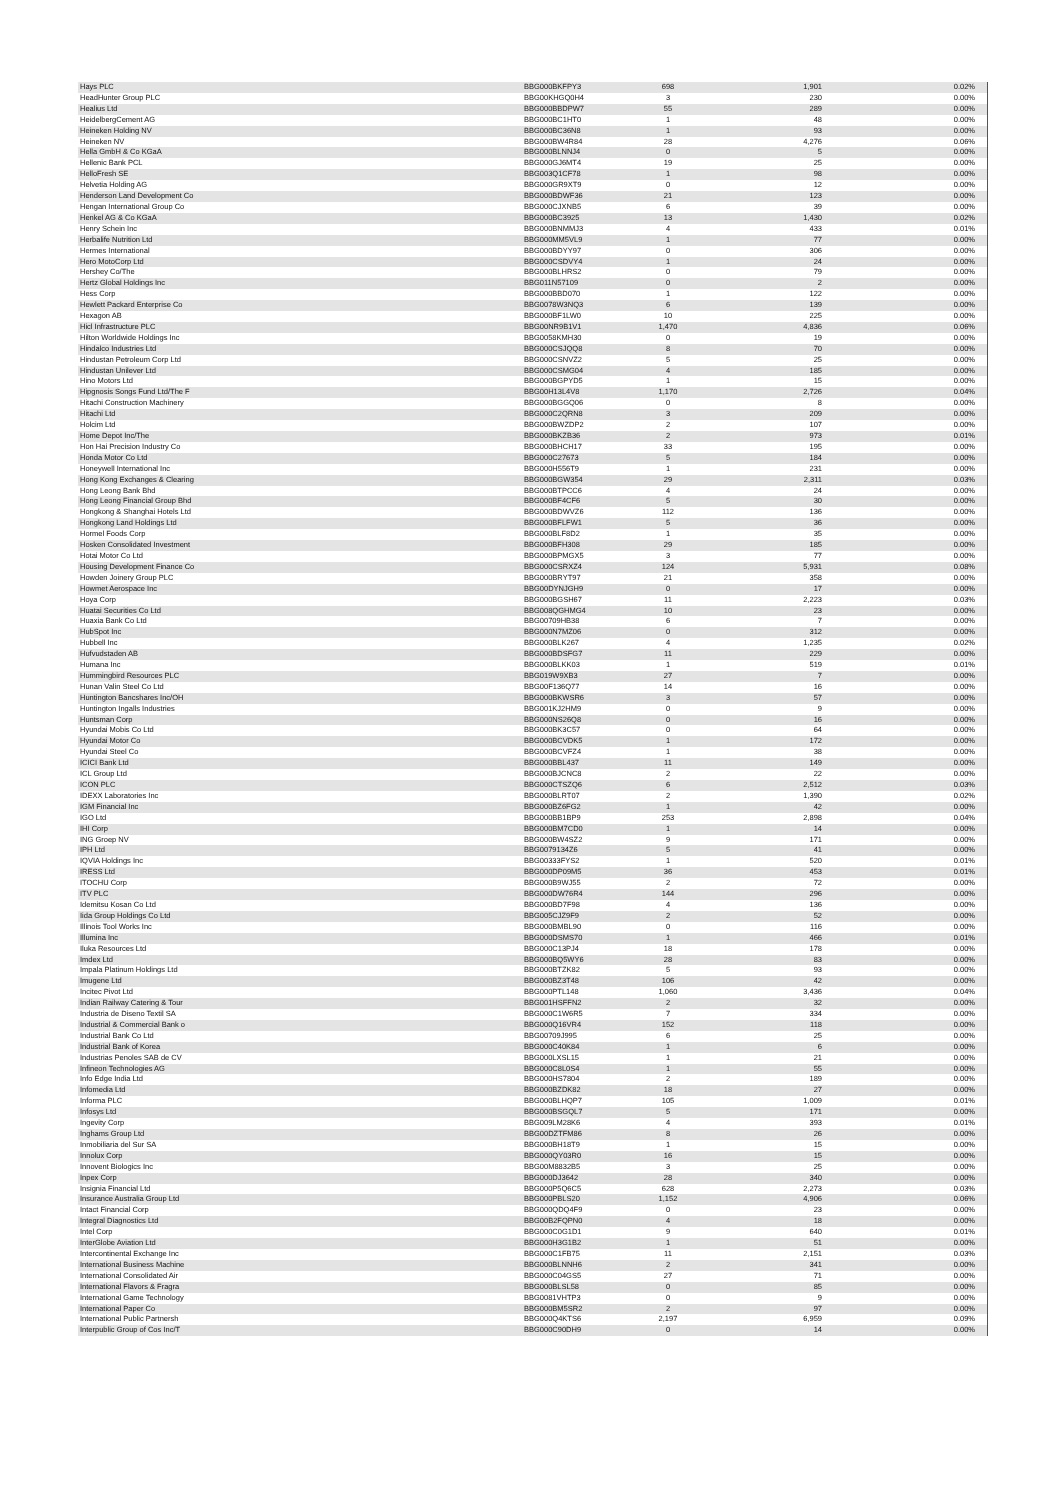| Hays PLC | BBG000BKFPY3 | 698 | 1,901 | 0.02% |
| HeadHunter Group PLC | BBG00KHGQ0H4 | 3 | 230 | 0.00% |
| Healius Ltd | BBG000BBDPW7 | 55 | 289 | 0.00% |
| HeidelbergCement AG | BBG000BC1HT0 | 1 | 48 | 0.00% |
| Heineken Holding NV | BBG000BC36N8 | 1 | 93 | 0.00% |
| Heineken NV | BBG000BW4R84 | 28 | 4,276 | 0.06% |
| Hella GmbH & Co KGaA | BBG000BLNNJ4 | 0 | 5 | 0.00% |
| Hellenic Bank PCL | BBG000GJ6MT4 | 19 | 25 | 0.00% |
| HelloFresh SE | BBG003Q1CF78 | 1 | 98 | 0.00% |
| Helvetia Holding AG | BBG000GR9XT9 | 0 | 12 | 0.00% |
| Henderson Land Development Co | BBG000BDWF36 | 21 | 123 | 0.00% |
| Hengan International Group Co | BBG000CJXNB5 | 6 | 39 | 0.00% |
| Henkel AG & Co KGaA | BBG000BC3925 | 13 | 1,430 | 0.02% |
| Henry Schein Inc | BBG000BNMMJ3 | 4 | 433 | 0.01% |
| Herbalife Nutrition Ltd | BBG000MM5VL9 | 1 | 77 | 0.00% |
| Hermes International | BBG000BDYY97 | 0 | 306 | 0.00% |
| Hero MotoCorp Ltd | BBG000CSDVY4 | 1 | 24 | 0.00% |
| Hershey Co/The | BBG000BLHRS2 | 0 | 79 | 0.00% |
| Hertz Global Holdings Inc | BBG011N57109 | 0 | 2 | 0.00% |
| Hess Corp | BBG000BBD070 | 1 | 122 | 0.00% |
| Hewlett Packard Enterprise Co | BBG0078W3NQ3 | 6 | 139 | 0.00% |
| Hexagon AB | BBG000BF1LW0 | 10 | 225 | 0.00% |
| Hicl Infrastructure PLC | BBG00NR9B1V1 | 1,470 | 4,836 | 0.06% |
| Hilton Worldwide Holdings Inc | BBG0058KMH30 | 0 | 19 | 0.00% |
| Hindalco Industries Ltd | BBG000CSJQQ8 | 8 | 70 | 0.00% |
| Hindustan Petroleum Corp Ltd | BBG000CSNVZ2 | 5 | 25 | 0.00% |
| Hindustan Unilever Ltd | BBG000CSMG04 | 4 | 185 | 0.00% |
| Hino Motors Ltd | BBG000BGPYD5 | 1 | 15 | 0.00% |
| Hipgnosis Songs Fund Ltd/The F | BBG00H13L4V8 | 1,170 | 2,726 | 0.04% |
| Hitachi Construction Machinery | BBG000BGGQ06 | 0 | 8 | 0.00% |
| Hitachi Ltd | BBG000C2QRN8 | 3 | 209 | 0.00% |
| Holcim Ltd | BBG000BWZDP2 | 2 | 107 | 0.00% |
| Home Depot Inc/The | BBG000BKZB36 | 2 | 973 | 0.01% |
| Hon Hai Precision Industry Co | BBG000BHCH17 | 33 | 195 | 0.00% |
| Honda Motor Co Ltd | BBG000C27673 | 5 | 184 | 0.00% |
| Honeywell International Inc | BBG000H556T9 | 1 | 231 | 0.00% |
| Hong Kong Exchanges & Clearing | BBG000BGW354 | 29 | 2,311 | 0.03% |
| Hong Leong Bank Bhd | BBG000BTPCC6 | 4 | 24 | 0.00% |
| Hong Leong Financial Group Bhd | BBG000BF4CF6 | 5 | 30 | 0.00% |
| Hongkong & Shanghai Hotels Ltd | BBG000BDWVZ6 | 112 | 136 | 0.00% |
| Hongkong Land Holdings Ltd | BBG000BFLFW1 | 5 | 36 | 0.00% |
| Hormel Foods Corp | BBG000BLF8D2 | 1 | 35 | 0.00% |
| Hosken Consolidated Investment | BBG000BFH308 | 29 | 185 | 0.00% |
| Hotai Motor Co Ltd | BBG000BPMGX5 | 3 | 77 | 0.00% |
| Housing Development Finance Co | BBG000CSRXZ4 | 124 | 5,931 | 0.08% |
| Howden Joinery Group PLC | BBG000BRYT97 | 21 | 358 | 0.00% |
| Howmet Aerospace Inc | BBG00DYNJGH9 | 0 | 17 | 0.00% |
| Hoya Corp | BBG000BGSH67 | 11 | 2,223 | 0.03% |
| Huatai Securities Co Ltd | BBG008QGHMG4 | 10 | 23 | 0.00% |
| Huaxia Bank Co Ltd | BBG00709HB38 | 6 | 7 | 0.00% |
| HubSpot Inc | BBG000N7MZ06 | 0 | 312 | 0.00% |
| Hubbell Inc | BBG000BLK267 | 4 | 1,235 | 0.02% |
| Hufvudstaden AB | BBG000BDSFG7 | 11 | 229 | 0.00% |
| Humana Inc | BBG000BLKK03 | 1 | 519 | 0.01% |
| Hummingbird Resources PLC | BBG019W9XB3 | 27 | 7 | 0.00% |
| Hunan Valin Steel Co Ltd | BBG00F136Q77 | 14 | 16 | 0.00% |
| Huntington Bancshares Inc/OH | BBG000BKWSR6 | 3 | 57 | 0.00% |
| Huntington Ingalls Industries | BBG001KJ2HM9 | 0 | 9 | 0.00% |
| Huntsman Corp | BBG000NS26Q8 | 0 | 16 | 0.00% |
| Hyundai Mobis Co Ltd | BBG000BK3C57 | 0 | 64 | 0.00% |
| Hyundai Motor Co | BBG000BCVDK5 | 1 | 172 | 0.00% |
| Hyundai Steel Co | BBG000BCVFZ4 | 1 | 38 | 0.00% |
| ICICI Bank Ltd | BBG000BBL437 | 11 | 149 | 0.00% |
| ICL Group Ltd | BBG000BJCNC8 | 2 | 22 | 0.00% |
| ICON PLC | BBG000CTSZQ6 | 6 | 2,512 | 0.03% |
| IDEXX Laboratories Inc | BBG000BLRT07 | 2 | 1,390 | 0.02% |
| IGM Financial Inc | BBG000BZ6FG2 | 1 | 42 | 0.00% |
| IGO Ltd | BBG000BB1BP9 | 253 | 2,898 | 0.04% |
| IHI Corp | BBG000BM7CD0 | 1 | 14 | 0.00% |
| ING Groep NV | BBG000BW4SZ2 | 9 | 171 | 0.00% |
| IPH Ltd | BBG0079134Z6 | 5 | 41 | 0.00% |
| IQVIA Holdings Inc | BBG00333FYS2 | 1 | 520 | 0.01% |
| IRESS Ltd | BBG000DP09M5 | 36 | 453 | 0.01% |
| ITOCHU Corp | BBG000B9WJ55 | 2 | 72 | 0.00% |
| ITV PLC | BBG000DW76R4 | 144 | 296 | 0.00% |
| Idemitsu Kosan Co Ltd | BBG000BD7F98 | 4 | 136 | 0.00% |
| Iida Group Holdings Co Ltd | BBG005CJZ9F9 | 2 | 52 | 0.00% |
| Illinois Tool Works Inc | BBG000BMBL90 | 0 | 116 | 0.00% |
| Illumina Inc | BBG000DSMS70 | 1 | 466 | 0.01% |
| Iluka Resources Ltd | BBG000C13PJ4 | 18 | 178 | 0.00% |
| Imdex Ltd | BBG000BQ5WY6 | 28 | 83 | 0.00% |
| Impala Platinum Holdings Ltd | BBG000BTZK82 | 5 | 93 | 0.00% |
| Imugene Ltd | BBG000BZ3T48 | 106 | 42 | 0.00% |
| Incitec Pivot Ltd | BBG000PTL148 | 1,060 | 3,436 | 0.04% |
| Indian Railway Catering & Tour | BBG001HSFFN2 | 2 | 32 | 0.00% |
| Industria de Diseno Textil SA | BBG000C1W6R5 | 7 | 334 | 0.00% |
| Industrial & Commercial Bank o | BBG000Q16VR4 | 152 | 118 | 0.00% |
| Industrial Bank Co Ltd | BBG00709J995 | 6 | 25 | 0.00% |
| Industrial Bank of Korea | BBG000C40K84 | 1 | 6 | 0.00% |
| Industrias Penoles SAB de CV | BBG000LXSL15 | 1 | 21 | 0.00% |
| Infineon Technologies AG | BBG000C8L0S4 | 1 | 55 | 0.00% |
| Info Edge India Ltd | BBG000HS7804 | 2 | 189 | 0.00% |
| Infomedia Ltd | BBG000BZDK82 | 18 | 27 | 0.00% |
| Informa PLC | BBG000BLHQP7 | 105 | 1,009 | 0.01% |
| Infosys Ltd | BBG000BSGQL7 | 5 | 171 | 0.00% |
| Ingevity Corp | BBG009LM28K6 | 4 | 393 | 0.01% |
| Inghams Group Ltd | BBG00DZTFM86 | 8 | 26 | 0.00% |
| Inmobiliaria del Sur SA | BBG000BH18T9 | 1 | 15 | 0.00% |
| Innolux Corp | BBG000QY03R0 | 16 | 15 | 0.00% |
| Innovent Biologics Inc | BBG00M8832B5 | 3 | 25 | 0.00% |
| Inpex Corp | BBG000DJ3642 | 28 | 340 | 0.00% |
| Insignia Financial Ltd | BBG000P5Q6C5 | 628 | 2,273 | 0.03% |
| Insurance Australia Group Ltd | BBG000PBLS20 | 1,152 | 4,906 | 0.06% |
| Intact Financial Corp | BBG000QDQ4F9 | 0 | 23 | 0.00% |
| Integral Diagnostics Ltd | BBG00B2FQPN0 | 4 | 18 | 0.00% |
| Intel Corp | BBG000C0G1D1 | 9 | 640 | 0.01% |
| InterGlobe Aviation Ltd | BBG000H3G1B2 | 1 | 51 | 0.00% |
| Intercontinental Exchange Inc | BBG000C1FB75 | 11 | 2,151 | 0.03% |
| International Business Machine | BBG000BLNNH6 | 2 | 341 | 0.00% |
| International Consolidated Air | BBG000C04GS5 | 27 | 71 | 0.00% |
| International Flavors & Fragra | BBG000BLSL58 | 0 | 85 | 0.00% |
| International Game Technology | BBG0081VHTP3 | 0 | 9 | 0.00% |
| International Paper Co | BBG000BM5SR2 | 2 | 97 | 0.00% |
| International Public Partnersh | BBG000Q4KTS6 | 2,197 | 6,959 | 0.09% |
| Interpublic Group of Cos Inc/T | BBG000C90DH9 | 0 | 14 | 0.00% |